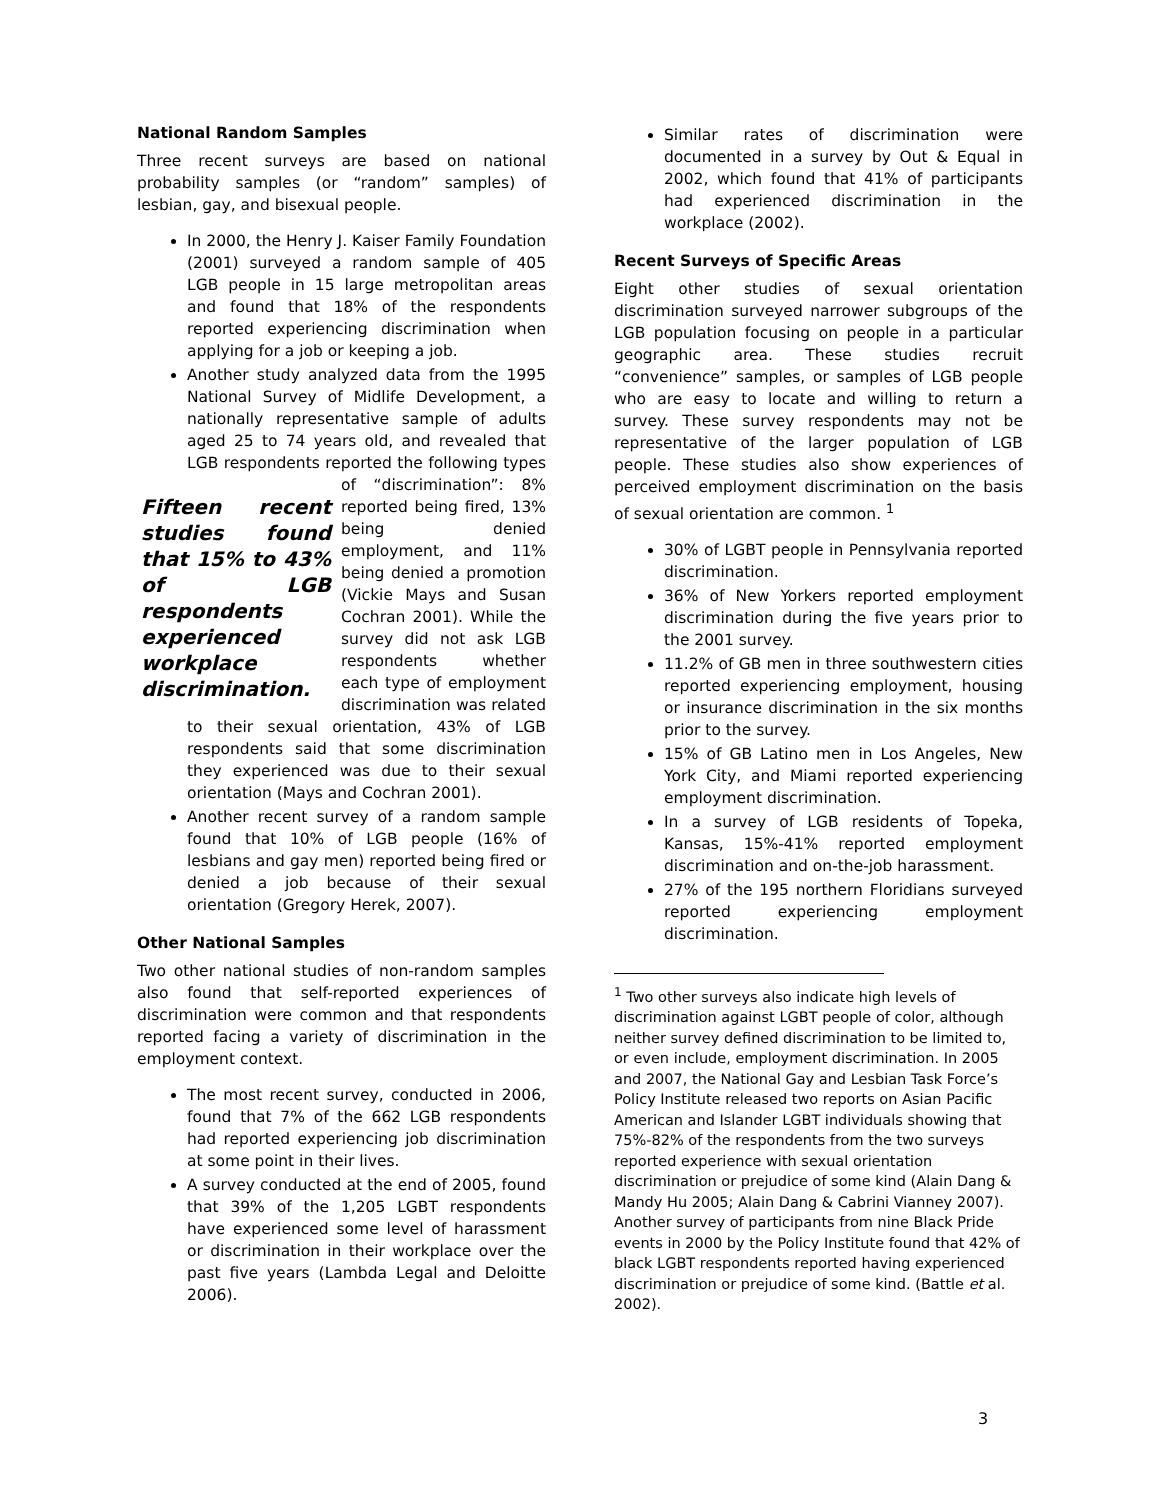National Random Samples
Three recent surveys are based on national probability samples (or “random” samples) of lesbian, gay, and bisexual people.
In 2000, the Henry J. Kaiser Family Foundation (2001) surveyed a random sample of 405 LGB people in 15 large metropolitan areas and found that 18% of the respondents reported experiencing discrimination when applying for a job or keeping a job.
Another study analyzed data from the 1995 National Survey of Midlife Development, a nationally representative sample of adults aged 25 to 74 years old, and revealed that LGB respondents reported the following
Fifteen recent studies found that 15% to 43% of LGB respondents experienced workplace discrimination.
types of “discrimination”: 8% reported being fired, 13% being denied employment, and 11% being denied a promotion (Vickie Mays and Susan Cochran 2001). While the survey did not ask LGB respondents whether each type of employment discrimination was related to their sexual orientation, 43% of LGB respondents said that some discrimination they experienced was due to their sexual orientation (Mays and Cochran 2001).
Another recent survey of a random sample found that 10% of LGB people (16% of lesbians and gay men) reported being fired or denied a job because of their sexual orientation (Gregory Herek, 2007).
Other National Samples
Two other national studies of non-random samples also found that self-reported experiences of discrimination were common and that respondents reported facing a variety of discrimination in the employment context.
The most recent survey, conducted in 2006, found that 7% of the 662 LGB respondents had reported experiencing job discrimination at some point in their lives.
A survey conducted at the end of 2005, found that 39% of the 1,205 LGBT respondents have experienced some level of harassment or discrimination in their workplace over the past five years (Lambda Legal and Deloitte 2006).
Similar rates of discrimination were documented in a survey by Out & Equal in 2002, which found that 41% of participants had experienced discrimination in the workplace (2002).
Recent Surveys of Specific Areas
Eight other studies of sexual orientation discrimination surveyed narrower subgroups of the LGB population focusing on people in a particular geographic area. These studies recruit “convenience” samples, or samples of LGB people who are easy to locate and willing to return a survey. These survey respondents may not be representative of the larger population of LGB people. These studies also show experiences of perceived employment discrimination on the basis of sexual orientation are common. <sup>1</sup>
30% of LGBT people in Pennsylvania reported discrimination.
36% of New Yorkers reported employment discrimination during the five years prior to the 2001 survey.
11.2% of GB men in three southwestern cities reported experiencing employment, housing or insurance discrimination in the six months prior to the survey.
15% of GB Latino men in Los Angeles, New York City, and Miami reported experiencing employment discrimination.
In a survey of LGB residents of Topeka, Kansas, 15%-41% reported employment discrimination and on-the-job harassment.
27% of the 195 northern Floridians surveyed reported experiencing employment discrimination.
<sup>1</sup> Two other surveys also indicate high levels of discrimination against LGBT people of color, although neither survey defined discrimination to be limited to, or even include, employment discrimination. In 2005 and 2007, the National Gay and Lesbian Task Force’s Policy Institute released two reports on Asian Pacific American and Islander LGBT individuals showing that 75%-82% of the respondents from the two surveys reported experience with sexual orientation discrimination or prejudice of some kind (Alain Dang & Mandy Hu 2005; Alain Dang & Cabrini Vianney 2007). Another survey of participants from nine Black Pride events in 2000 by the Policy Institute found that 42% of black LGBT respondents reported having experienced discrimination or prejudice of some kind. (Battle et al. 2002).
3